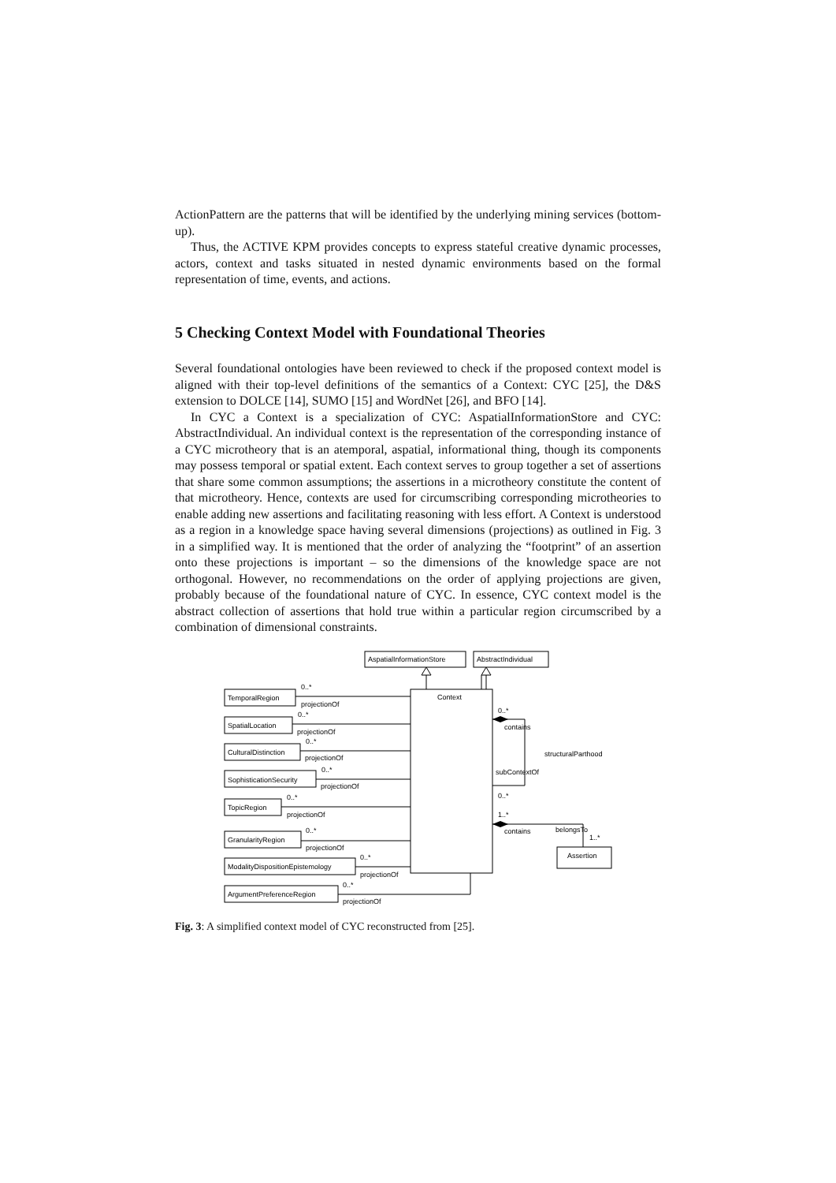ActionPattern are the patterns that will be identified by the underlying mining services (bottom-up).
Thus, the ACTIVE KPM provides concepts to express stateful creative dynamic processes, actors, context and tasks situated in nested dynamic environments based on the formal representation of time, events, and actions.
5 Checking Context Model with Foundational Theories
Several foundational ontologies have been reviewed to check if the proposed context model is aligned with their top-level definitions of the semantics of a Context: CYC [25], the D&S extension to DOLCE [14], SUMO [15] and WordNet [26], and BFO [14].
In CYC a Context is a specialization of CYC: AspatialInformationStore and CYC: AbstractIndividual. An individual context is the representation of the corresponding instance of a CYC microtheory that is an atemporal, aspatial, informational thing, though its components may possess temporal or spatial extent. Each context serves to group together a set of assertions that share some common assumptions; the assertions in a microtheory constitute the content of that microtheory. Hence, contexts are used for circumscribing corresponding microtheories to enable adding new assertions and facilitating reasoning with less effort. A Context is understood as a region in a knowledge space having several dimensions (projections) as outlined in Fig. 3 in a simplified way. It is mentioned that the order of analyzing the “footprint” of an assertion onto these projections is important – so the dimensions of the knowledge space are not orthogonal. However, no recommendations on the order of applying projections are given, probably because of the foundational nature of CYC. In essence, CYC context model is the abstract collection of assertions that hold true within a particular region circumscribed by a combination of dimensional constraints.
Context
AspatialInformationStore
AbstractIndividual
TemporalRegion
SpatialLocation
CulturalDistinction
SophisticationSecurity
TopicRegion
GranularityRegion
ModalityDispositionEpistemology
ArgumentPreferenceRegion
0..*
projectionOf
0..*
projectionOf
0..*
projectionOf
0..*
projectionOf
0..*
projectionOf
0..*
projectionOf
0..*
projectionOf
0..*
projectionOf
0..*
contains
structuralParthood
subContextOf
0..*
1..*
contains
belongsTo
1..*
Assertion
Fig. 3: A simplified context model of CYC reconstructed from [25].